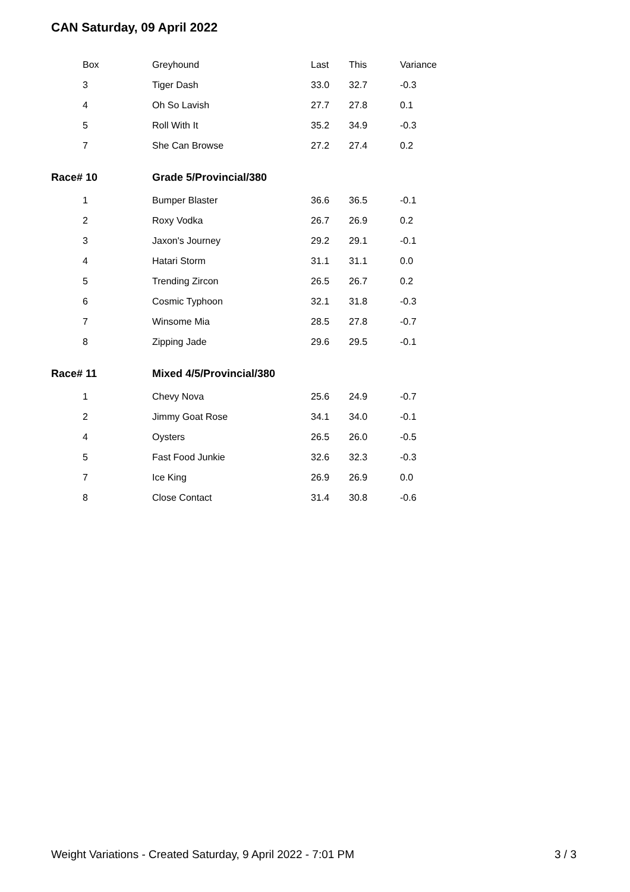CAN Saturday, 09 April 2022
| Box | Greyhound | Last | This | Variance |
| --- | --- | --- | --- | --- |
| 3 | Tiger Dash | 33.0 | 32.7 | -0.3 |
| 4 | Oh So Lavish | 27.7 | 27.8 | 0.1 |
| 5 | Roll With It | 35.2 | 34.9 | -0.3 |
| 7 | She Can Browse | 27.2 | 27.4 | 0.2 |
| Race# 10 | Grade 5/Provincial/380 | | | |
| 1 | Bumper Blaster | 36.6 | 36.5 | -0.1 |
| 2 | Roxy Vodka | 26.7 | 26.9 | 0.2 |
| 3 | Jaxon's Journey | 29.2 | 29.1 | -0.1 |
| 4 | Hatari Storm | 31.1 | 31.1 | 0.0 |
| 5 | Trending Zircon | 26.5 | 26.7 | 0.2 |
| 6 | Cosmic Typhoon | 32.1 | 31.8 | -0.3 |
| 7 | Winsome Mia | 28.5 | 27.8 | -0.7 |
| 8 | Zipping Jade | 29.6 | 29.5 | -0.1 |
| Race# 11 | Mixed 4/5/Provincial/380 | | | |
| 1 | Chevy Nova | 25.6 | 24.9 | -0.7 |
| 2 | Jimmy Goat Rose | 34.1 | 34.0 | -0.1 |
| 4 | Oysters | 26.5 | 26.0 | -0.5 |
| 5 | Fast Food Junkie | 32.6 | 32.3 | -0.3 |
| 7 | Ice King | 26.9 | 26.9 | 0.0 |
| 8 | Close Contact | 31.4 | 30.8 | -0.6 |
Weight Variations - Created Saturday, 9 April 2022 - 7:01 PM 3 / 3